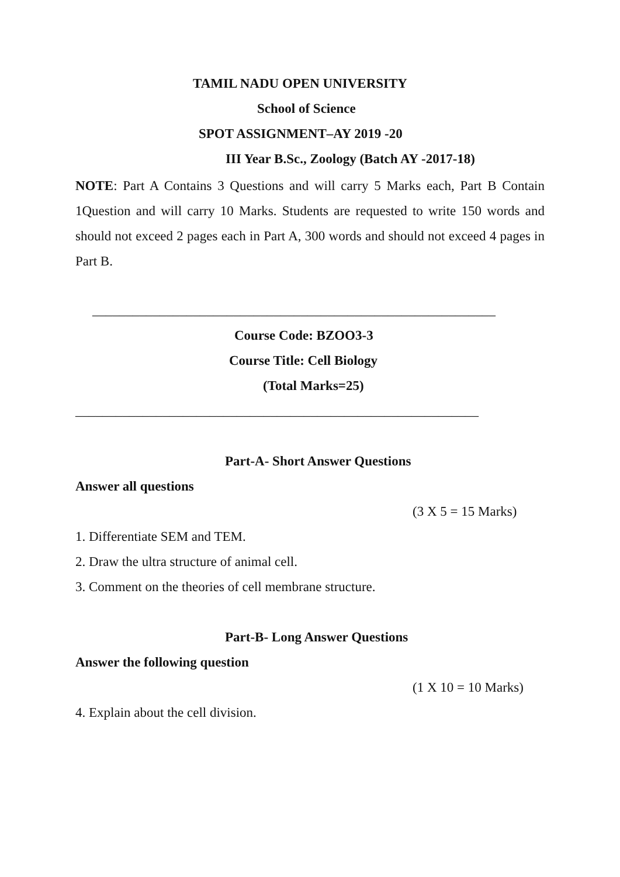TAMIL NADU OPEN UNIVERSITY
School of Science
SPOT ASSIGNMENT–AY 2019 -20
III Year B.Sc., Zoology (Batch AY -2017-18)
NOTE: Part A Contains 3 Questions and will carry 5 Marks each, Part B Contain 1Question and will carry 10 Marks. Students are requested to write 150 words and should not exceed 2 pages each in Part A, 300 words and should not exceed 4 pages in Part B.
____________________________________________________________
Course Code: BZOO3-3
Course Title: Cell Biology
(Total Marks=25)
____________________________________________________________
Part-A- Short Answer Questions
Answer all questions
(3 X 5 = 15 Marks)
1. Differentiate SEM and TEM.
2. Draw the ultra structure of animal cell.
3. Comment on the theories of cell membrane structure.
Part-B- Long Answer Questions
Answer the following question
(1 X 10 = 10 Marks)
4. Explain about the cell division.